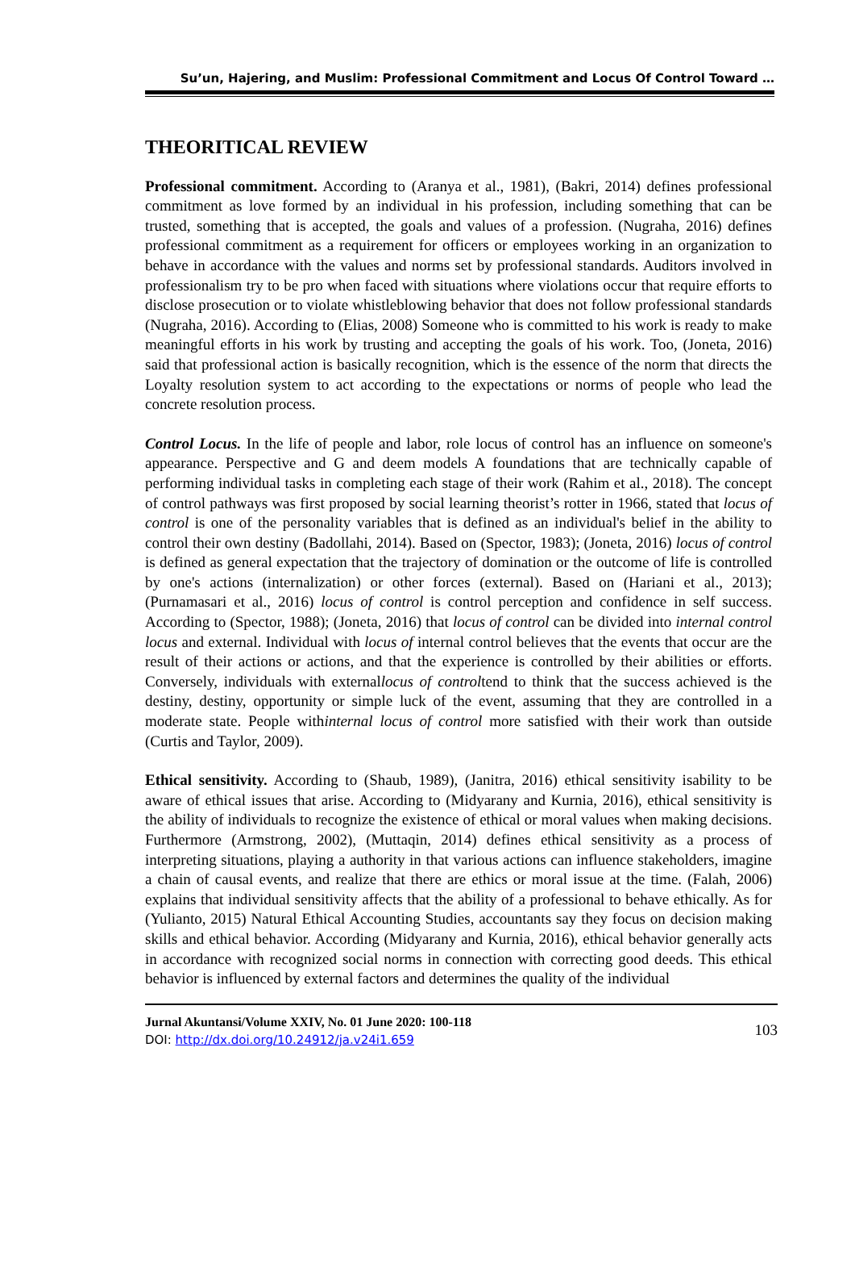Su’un, Hajering, and Muslim: Professional Commitment and Locus Of Control Toward …
THEORITICAL REVIEW
Professional commitment. According to (Aranya et al., 1981), (Bakri, 2014) defines professional commitment as love formed by an individual in his profession, including something that can be trusted, something that is accepted, the goals and values of a profession. (Nugraha, 2016) defines professional commitment as a requirement for officers or employees working in an organization to behave in accordance with the values and norms set by professional standards. Auditors involved in professionalism try to be pro when faced with situations where violations occur that require efforts to disclose prosecution or to violate whistleblowing behavior that does not follow professional standards (Nugraha, 2016). According to (Elias, 2008) Someone who is committed to his work is ready to make meaningful efforts in his work by trusting and accepting the goals of his work. Too, (Joneta, 2016) said that professional action is basically recognition, which is the essence of the norm that directs the Loyalty resolution system to act according to the expectations or norms of people who lead the concrete resolution process.
Control Locus. In the life of people and labor, role locus of control has an influence on someone's appearance. Perspective and G and deem models A foundations that are technically capable of performing individual tasks in completing each stage of their work (Rahim et al., 2018). The concept of control pathways was first proposed by social learning theorist’s rotter in 1966, stated that locus of control is one of the personality variables that is defined as an individual's belief in the ability to control their own destiny (Badollahi, 2014). Based on (Spector, 1983); (Joneta, 2016) locus of control is defined as general expectation that the trajectory of domination or the outcome of life is controlled by one's actions (internalization) or other forces (external). Based on (Hariani et al., 2013); (Purnamasari et al., 2016) locus of control is control perception and confidence in self success. According to (Spector, 1988); (Joneta, 2016) that locus of control can be divided into internal control locus and external. Individual with locus of internal control believes that the events that occur are the result of their actions or actions, and that the experience is controlled by their abilities or efforts. Conversely, individuals with externallocus of controltend to think that the success achieved is the destiny, destiny, opportunity or simple luck of the event, assuming that they are controlled in a moderate state. People withinternal locus of control more satisfied with their work than outside (Curtis and Taylor, 2009).
Ethical sensitivity. According to (Shaub, 1989), (Janitra, 2016) ethical sensitivity isability to be aware of ethical issues that arise. According to (Midyarany and Kurnia, 2016), ethical sensitivity is the ability of individuals to recognize the existence of ethical or moral values when making decisions. Furthermore (Armstrong, 2002), (Muttaqin, 2014) defines ethical sensitivity as a process of interpreting situations, playing a authority in that various actions can influence stakeholders, imagine a chain of causal events, and realize that there are ethics or moral issue at the time. (Falah, 2006) explains that individual sensitivity affects that the ability of a professional to behave ethically. As for (Yulianto, 2015) Natural Ethical Accounting Studies, accountants say they focus on decision making skills and ethical behavior. According (Midyarany and Kurnia, 2016), ethical behavior generally acts in accordance with recognized social norms in connection with correcting good deeds. This ethical behavior is influenced by external factors and determines the quality of the individual
Jurnal Akuntansi/Volume XXIV, No. 01 June 2020: 100-118
DOI: http://dx.doi.org/10.24912/ja.v24i1.659
103